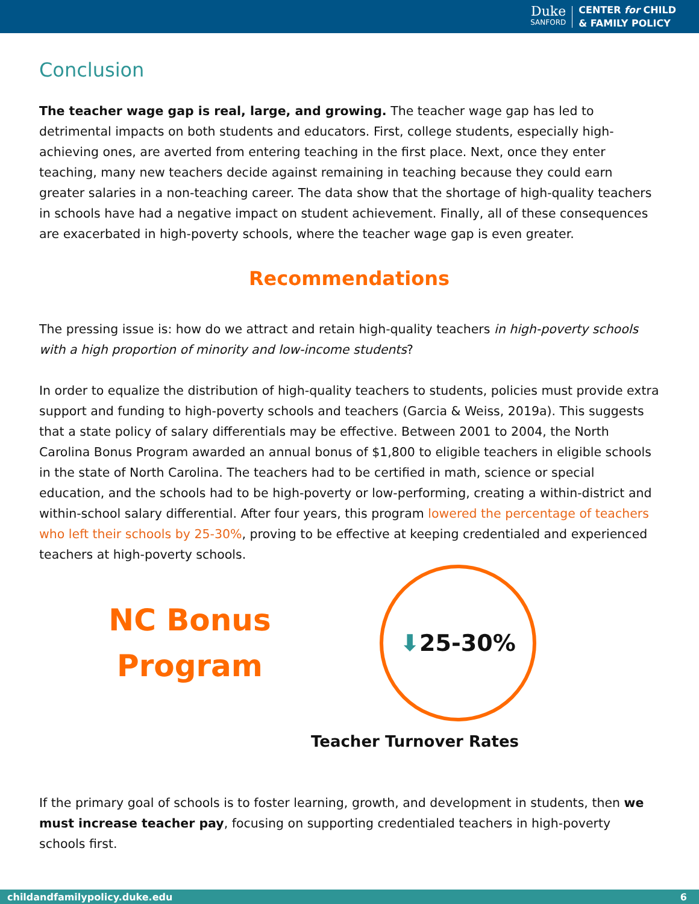Duke
SANFORD
CENTER for CHILD
& FAMILY POLICY
Conclusion
The teacher wage gap is real, large, and growing. The teacher wage gap has led to detrimental impacts on both students and educators. First, college students, especially high-achieving ones, are averted from entering teaching in the first place. Next, once they enter teaching, many new teachers decide against remaining in teaching because they could earn greater salaries in a non-teaching career. The data show that the shortage of high-quality teachers in schools have had a negative impact on student achievement. Finally, all of these consequences are exacerbated in high-poverty schools, where the teacher wage gap is even greater.
Recommendations
The pressing issue is: how do we attract and retain high-quality teachers in high-poverty schools with a high proportion of minority and low-income students?
In order to equalize the distribution of high-quality teachers to students, policies must provide extra support and funding to high-poverty schools and teachers (Garcia & Weiss, 2019a). This suggests that a state policy of salary differentials may be effective. Between 2001 to 2004, the North Carolina Bonus Program awarded an annual bonus of $1,800 to eligible teachers in eligible schools in the state of North Carolina. The teachers had to be certified in math, science or special education, and the schools had to be high-poverty or low-performing, creating a within-district and within-school salary differential. After four years, this program lowered the percentage of teachers who left their schools by 25-30%, proving to be effective at keeping credentialed and experienced teachers at high-poverty schools.
NC Bonus
Program
⬇ 25-30%
Teacher Turnover Rates
If the primary goal of schools is to foster learning, growth, and development in students, then we must increase teacher pay, focusing on supporting credentialed teachers in high-poverty schools first.
childandfamilypolicy.duke.edu 6